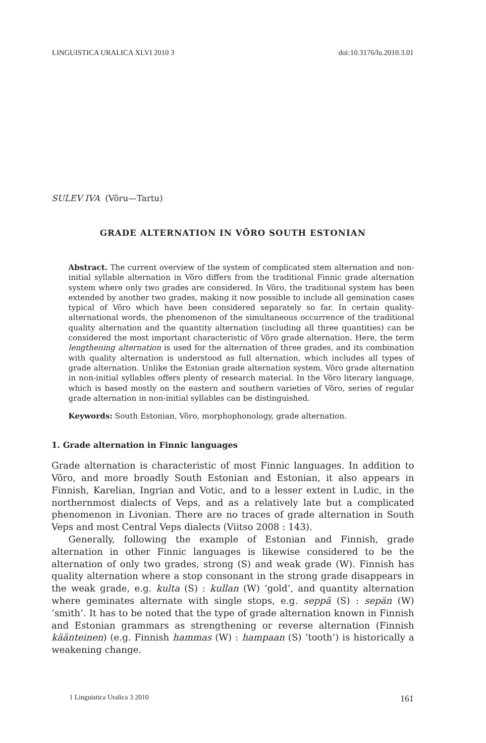LINGUISTICA URALICA XLVI 2010 3 doi:10.3176/lu.2010.3.01
SULEV IVA (Võru—Tartu)
GRADE ALTERNATION IN VÕRO SOUTH ESTONIAN
Abstract. The current overview of the system of complicated stem alternation and non-initial syllable alternation in Võro differs from the traditional Finnic grade alternation system where only two grades are considered. In Võro, the traditional system has been extended by another two grades, making it now possible to include all gemination cases typical of Võro which have been considered separately so far. In certain quality-alternational words, the phenomenon of the simultaneous occurrence of the traditional quality alternation and the quantity alternation (including all three quantities) can be considered the most important characteristic of Võro grade alternation. Here, the term lengthening alternation is used for the alternation of three grades, and its combination with quality alternation is understood as full alternation, which includes all types of grade alternation. Unlike the Estonian grade alternation system, Võro grade alternation in non-initial syllables offers plenty of research material. In the Võro literary language, which is based mostly on the eastern and southern varieties of Võro, series of regular grade alternation in non-initial syllables can be distinguished.
Keywords: South Estonian, Võro, morphophonology, grade alternation.
1. Grade alternation in Finnic languages
Grade alternation is characteristic of most Finnic languages. In addition to Võro, and more broadly South Estonian and Estonian, it also appears in Finnish, Karelian, Ingrian and Votic, and to a lesser extent in Ludic, in the northernmost dialects of Veps, and as a relatively late but a complicated phenomenon in Livonian. There are no traces of grade alternation in South Veps and most Central Veps dialects (Viitso 2008 : 143).
Generally, following the example of Estonian and Finnish, grade alternation in other Finnic languages is likewise considered to be the alternation of only two grades, strong (S) and weak grade (W). Finnish has quality alternation where a stop consonant in the strong grade disappears in the weak grade, e.g. kulta (S) : kullan (W) ’gold’, and quantity alternation where geminates alternate with single stops, e.g. seppä (S) : sepän (W) ’smith’. It has to be noted that the type of grade alternation known in Finnish and Estonian grammars as strengthening or reverse alternation (Finnish käänteinen) (e.g. Finnish hammas (W) : hampaan (S) ’tooth’) is historically a weakening change.
1 Linguistica Uralica 3 2010 161